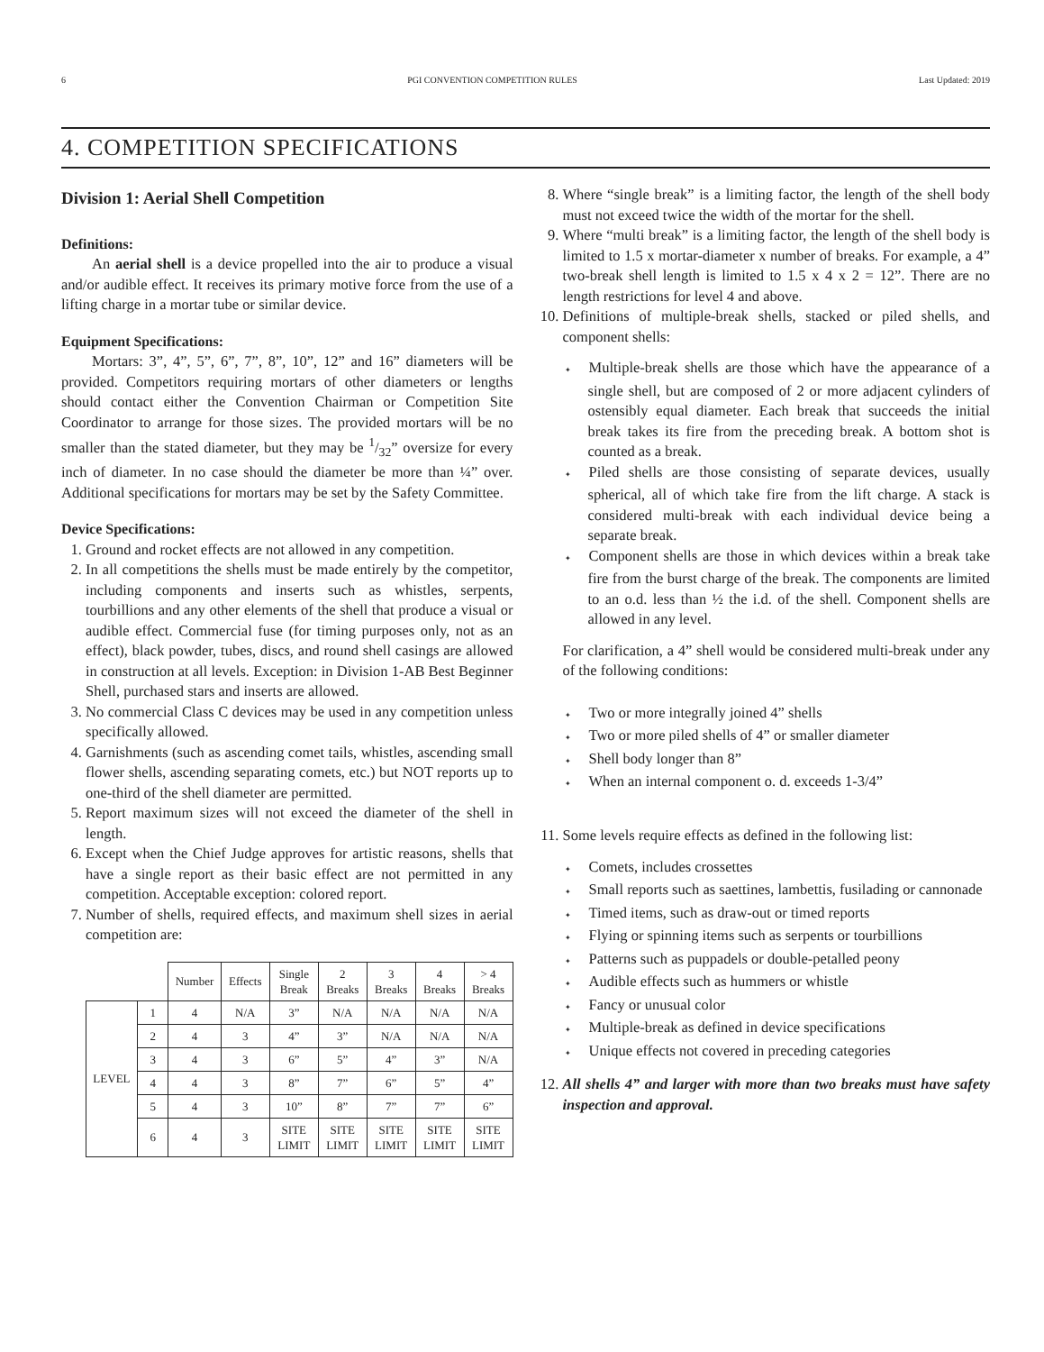6 PGI CONVENTION COMPETITION RULES Last Updated: 2019
4. COMPETITION SPECIFICATIONS
Division 1: Aerial Shell Competition
Definitions:
An aerial shell is a device propelled into the air to produce a visual and/or audible effect. It receives its primary motive force from the use of a lifting charge in a mortar tube or similar device.
Equipment Specifications:
Mortars: 3”, 4”, 5”, 6”, 7”, 8”, 10”, 12” and 16” diameters will be provided. Competitors requiring mortars of other diameters or lengths should contact either the Convention Chairman or Competition Site Coordinator to arrange for those sizes. The provided mortars will be no smaller than the stated diameter, but they may be 1/32” oversize for every inch of diameter. In no case should the diameter be more than ¼” over. Additional specifications for mortars may be set by the Safety Committee.
Device Specifications:
1. Ground and rocket effects are not allowed in any competition.
2. In all competitions the shells must be made entirely by the competitor, including components and inserts such as whistles, serpents, tourbillions and any other elements of the shell that produce a visual or audible effect. Commercial fuse (for timing purposes only, not as an effect), black powder, tubes, discs, and round shell casings are allowed in construction at all levels. Exception: in Division 1-AB Best Beginner Shell, purchased stars and inserts are allowed.
3. No commercial Class C devices may be used in any competition unless specifically allowed.
4. Garnishments (such as ascending comet tails, whistles, ascending small flower shells, ascending separating comets, etc.) but NOT reports up to one-third of the shell diameter are permitted.
5. Report maximum sizes will not exceed the diameter of the shell in length.
6. Except when the Chief Judge approves for artistic reasons, shells that have a single report as their basic effect are not permitted in any competition. Acceptable exception: colored report.
7. Number of shells, required effects, and maximum shell sizes in aerial competition are:
| | | Number | Effects | Single Break | 2 Breaks | 3 Breaks | 4 Breaks | > 4 Breaks |
| --- | --- | --- | --- | --- | --- | --- | --- | --- |
| LEVEL | 1 | 4 | N/A | 3” | N/A | N/A | N/A | N/A |
| | 2 | 4 | 3 | 4” | 3” | N/A | N/A | N/A |
| | 3 | 4 | 3 | 6” | 5” | 4” | 3” | N/A |
| | 4 | 4 | 3 | 8” | 7” | 6” | 5” | 4” |
| | 5 | 4 | 3 | 10” | 8” | 7” | 7” | 6” |
| | 6 | 4 | 3 | SITE LIMIT | SITE LIMIT | SITE LIMIT | SITE LIMIT | SITE LIMIT |
8. Where “single break” is a limiting factor, the length of the shell body must not exceed twice the width of the mortar for the shell.
9. Where “multi break” is a limiting factor, the length of the shell body is limited to 1.5 x mortar-diameter x number of breaks. For example, a 4” two-break shell length is limited to 1.5 x 4 x 2 = 12”. There are no length restrictions for level 4 and above.
10. Definitions of multiple-break shells, stacked or piled shells, and component shells:
Multiple-break shells are those which have the appearance of a single shell, but are composed of 2 or more adjacent cylinders of ostensibly equal diameter. Each break that succeeds the initial break takes its fire from the preceding break. A bottom shot is counted as a break.
Piled shells are those consisting of separate devices, usually spherical, all of which take fire from the lift charge. A stack is considered multi-break with each individual device being a separate break.
Component shells are those in which devices within a break take fire from the burst charge of the break. The components are limited to an o.d. less than ½ the i.d. of the shell. Component shells are allowed in any level.
For clarification, a 4” shell would be considered multi-break under any of the following conditions:
Two or more integrally joined 4” shells
Two or more piled shells of 4” or smaller diameter
Shell body longer than 8”
When an internal component o. d. exceeds 1-3/4”
11. Some levels require effects as defined in the following list:
Comets, includes crossettes
Small reports such as saettines, lambettis, fusilading or cannonade
Timed items, such as draw-out or timed reports
Flying or spinning items such as serpents or tourbillions
Patterns such as puppadels or double-petalled peony
Audible effects such as hummers or whistle
Fancy or unusual color
Multiple-break as defined in device specifications
Unique effects not covered in preceding categories
12. All shells 4” and larger with more than two breaks must have safety inspection and approval.